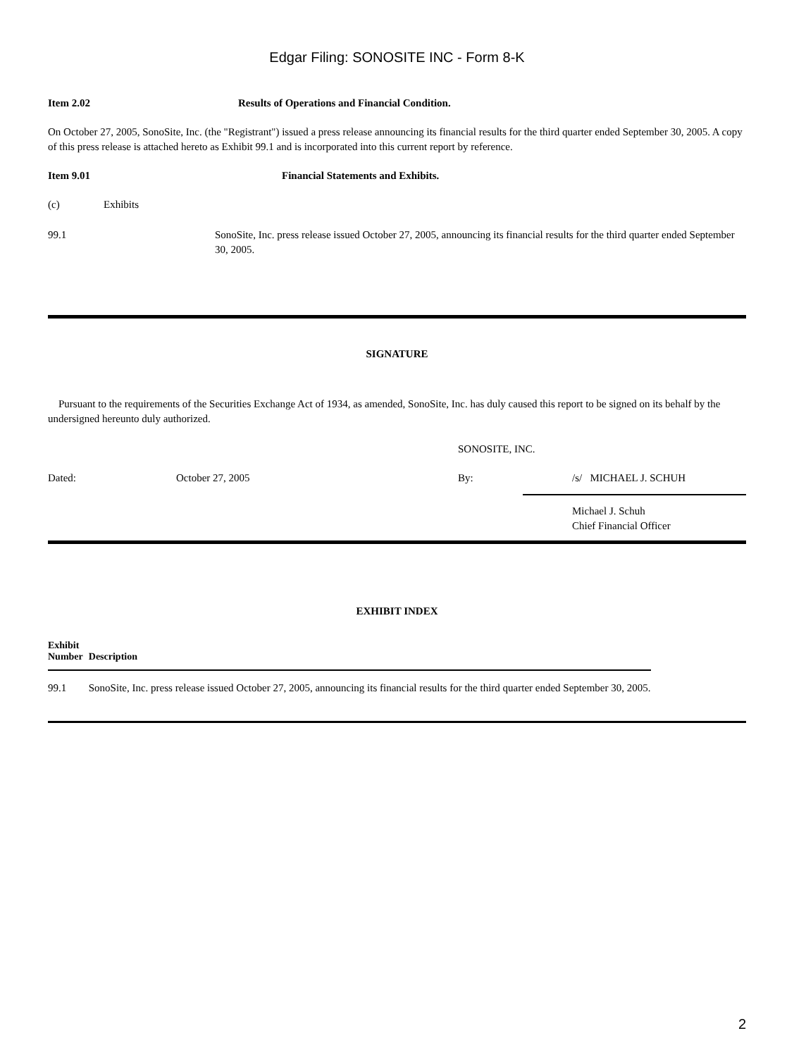Edgar Filing: SONOSITE INC - Form 8-K
Item 2.02 Results of Operations and Financial Condition.
On October 27, 2005, SonoSite, Inc. (the "Registrant") issued a press release announcing its financial results for the third quarter ended September 30, 2005. A copy of this press release is attached hereto as Exhibit 99.1 and is incorporated into this current report by reference.
Item 9.01 Financial Statements and Exhibits.
(c) Exhibits
99.1 SonoSite, Inc. press release issued October 27, 2005, announcing its financial results for the third quarter ended September 30, 2005.
SIGNATURE
Pursuant to the requirements of the Securities Exchange Act of 1934, as amended, SonoSite, Inc. has duly caused this report to be signed on its behalf by the undersigned hereunto duly authorized.
| | | SONOSITE, INC. | |
| Dated: | October 27, 2005 | By: | /s/ MICHAEL J. SCHUH |
| | | | Michael J. Schuh Chief Financial Officer |
EXHIBIT INDEX
| Exhibit Number | Description |
| --- | --- |
| 99.1 | SonoSite, Inc. press release issued October 27, 2005, announcing its financial results for the third quarter ended September 30, 2005. |
2